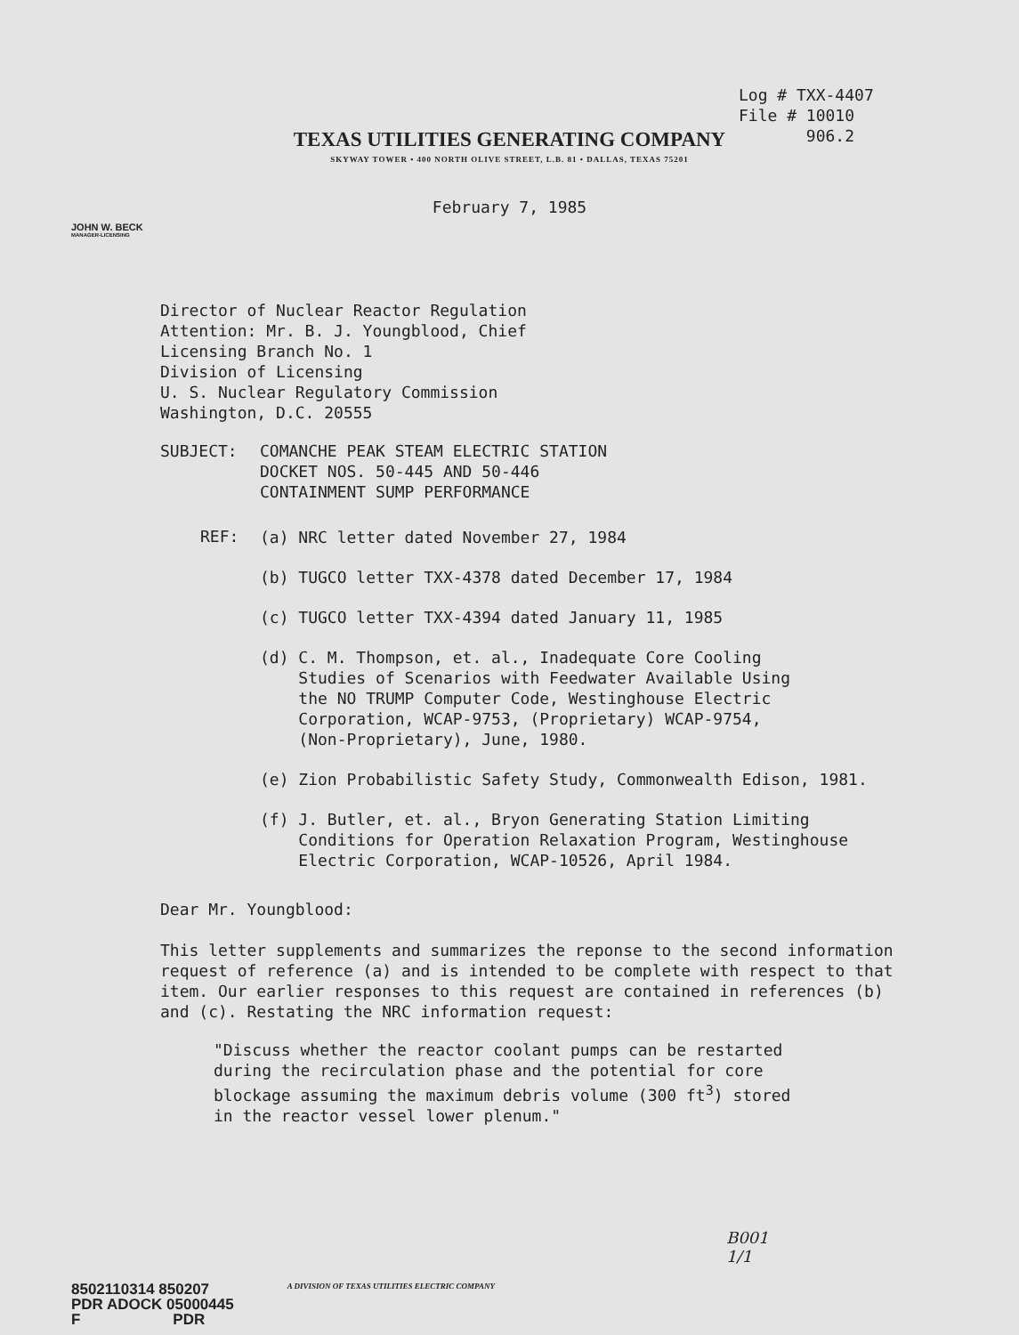Log # TXX-4407
File # 10010
906.2
TEXAS UTILITIES GENERATING COMPANY
SKYWAY TOWER • 400 NORTH OLIVE STREET, L.B. 81 • DALLAS, TEXAS 75201
February 7, 1985
JOHN W. BECK
MANAGER-LICENSING
Director of Nuclear Reactor Regulation
Attention: Mr. B. J. Youngblood, Chief
Licensing Branch No. 1
Division of Licensing
U. S. Nuclear Regulatory Commission
Washington, D.C. 20555
SUBJECT: COMANCHE PEAK STEAM ELECTRIC STATION
DOCKET NOS. 50-445 AND 50-446
CONTAINMENT SUMP PERFORMANCE
REF:
(a) NRC letter dated November 27, 1984
(b) TUGCO letter TXX-4378 dated December 17, 1984
(c) TUGCO letter TXX-4394 dated January 11, 1985
(d) C. M. Thompson, et. al., Inadequate Core Cooling
Studies of Scenarios with Feedwater Available Using
the NO TRUMP Computer Code, Westinghouse Electric
Corporation, WCAP-9753, (Proprietary) WCAP-9754,
(Non-Proprietary), June, 1980.
(e) Zion Probabilistic Safety Study, Commonwealth Edison, 1981.
(f) J. Butler, et. al., Bryon Generating Station Limiting
Conditions for Operation Relaxation Program, Westinghouse
Electric Corporation, WCAP-10526, April 1984.
Dear Mr. Youngblood:
This letter supplements and summarizes the reponse to the second information request of reference (a) and is intended to be complete with respect to that item. Our earlier responses to this request are contained in references (b) and (c). Restating the NRC information request:
"Discuss whether the reactor coolant pumps can be restarted
during the recirculation phase and the potential for core
blockage assuming the maximum debris volume (300 ft<sup>3</sup>) stored
in the reactor vessel lower plenum."
8502110314 850207
PDR ADOCK 05000445
F PDR
A DIVISION OF TEXAS UTILITIES ELECTRIC COMPANY
B001
1/1